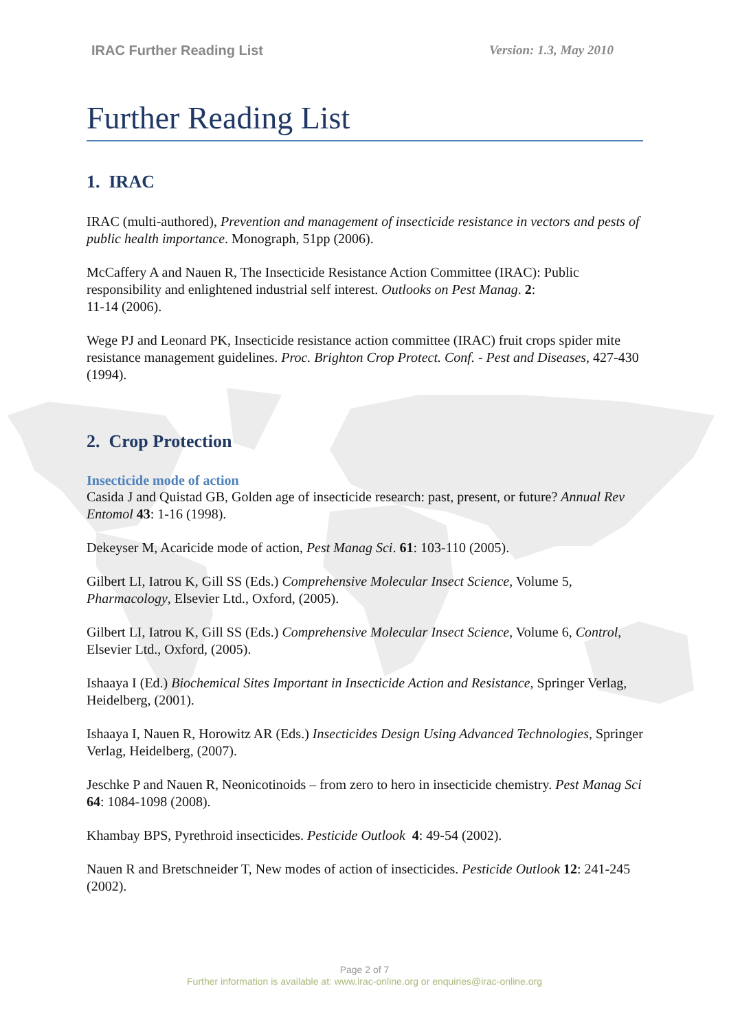IRAC Further Reading List Version: 1.3, May 2010
Further Reading List
1. IRAC
IRAC (multi-authored), Prevention and management of insecticide resistance in vectors and pests of public health importance. Monograph, 51pp (2006).
McCaffery A and Nauen R, The Insecticide Resistance Action Committee (IRAC): Public responsibility and enlightened industrial self interest. Outlooks on Pest Manag. 2:
11-14 (2006).
Wege PJ and Leonard PK, Insecticide resistance action committee (IRAC) fruit crops spider mite resistance management guidelines. Proc. Brighton Crop Protect. Conf. - Pest and Diseases, 427-430 (1994).
2. Crop Protection
Insecticide mode of action
Casida J and Quistad GB, Golden age of insecticide research: past, present, or future? Annual Rev Entomol 43: 1-16 (1998).
Dekeyser M, Acaricide mode of action, Pest Manag Sci. 61: 103-110 (2005).
Gilbert LI, Iatrou K, Gill SS (Eds.) Comprehensive Molecular Insect Science, Volume 5, Pharmacology, Elsevier Ltd., Oxford, (2005).
Gilbert LI, Iatrou K, Gill SS (Eds.) Comprehensive Molecular Insect Science, Volume 6, Control, Elsevier Ltd., Oxford, (2005).
Ishaaya I (Ed.) Biochemical Sites Important in Insecticide Action and Resistance, Springer Verlag, Heidelberg, (2001).
Ishaaya I, Nauen R, Horowitz AR (Eds.) Insecticides Design Using Advanced Technologies, Springer Verlag, Heidelberg, (2007).
Jeschke P and Nauen R, Neonicotinoids – from zero to hero in insecticide chemistry. Pest Manag Sci 64: 1084-1098 (2008).
Khambay BPS, Pyrethroid insecticides. Pesticide Outlook 4: 49-54 (2002).
Nauen R and Bretschneider T, New modes of action of insecticides. Pesticide Outlook 12: 241-245 (2002).
Page 2 of 7
Further information is available at: www.irac-online.org or enquiries@irac-online.org